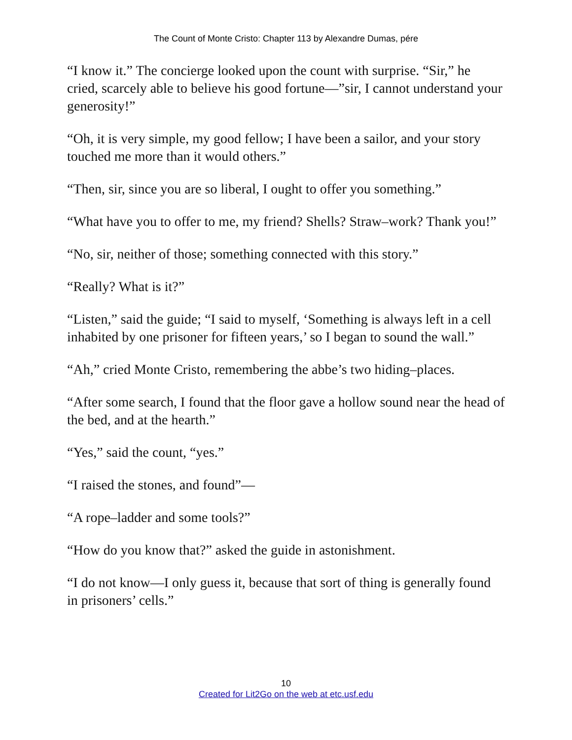The Count of Monte Cristo: Chapter 113 by Alexandre Dumas, pére
“I know it.” The concierge looked upon the count with surprise. “Sir,” he cried, scarcely able to believe his good fortune—”sir, I cannot understand your generosity!”
“Oh, it is very simple, my good fellow; I have been a sailor, and your story touched me more than it would others.”
“Then, sir, since you are so liberal, I ought to offer you something.”
“What have you to offer to me, my friend? Shells? Straw–work? Thank you!”
“No, sir, neither of those; something connected with this story.”
“Really? What is it?”
“Listen,” said the guide; “I said to myself, ‘Something is always left in a cell inhabited by one prisoner for fifteen years,’ so I began to sound the wall.”
“Ah,” cried Monte Cristo, remembering the abbe’s two hiding–places.
“After some search, I found that the floor gave a hollow sound near the head of the bed, and at the hearth.”
“Yes,” said the count, “yes.”
“I raised the stones, and found”—
“A rope–ladder and some tools?”
“How do you know that?” asked the guide in astonishment.
“I do not know—I only guess it, because that sort of thing is generally found in prisoners’ cells.”
10
Created for Lit2Go on the web at etc.usf.edu